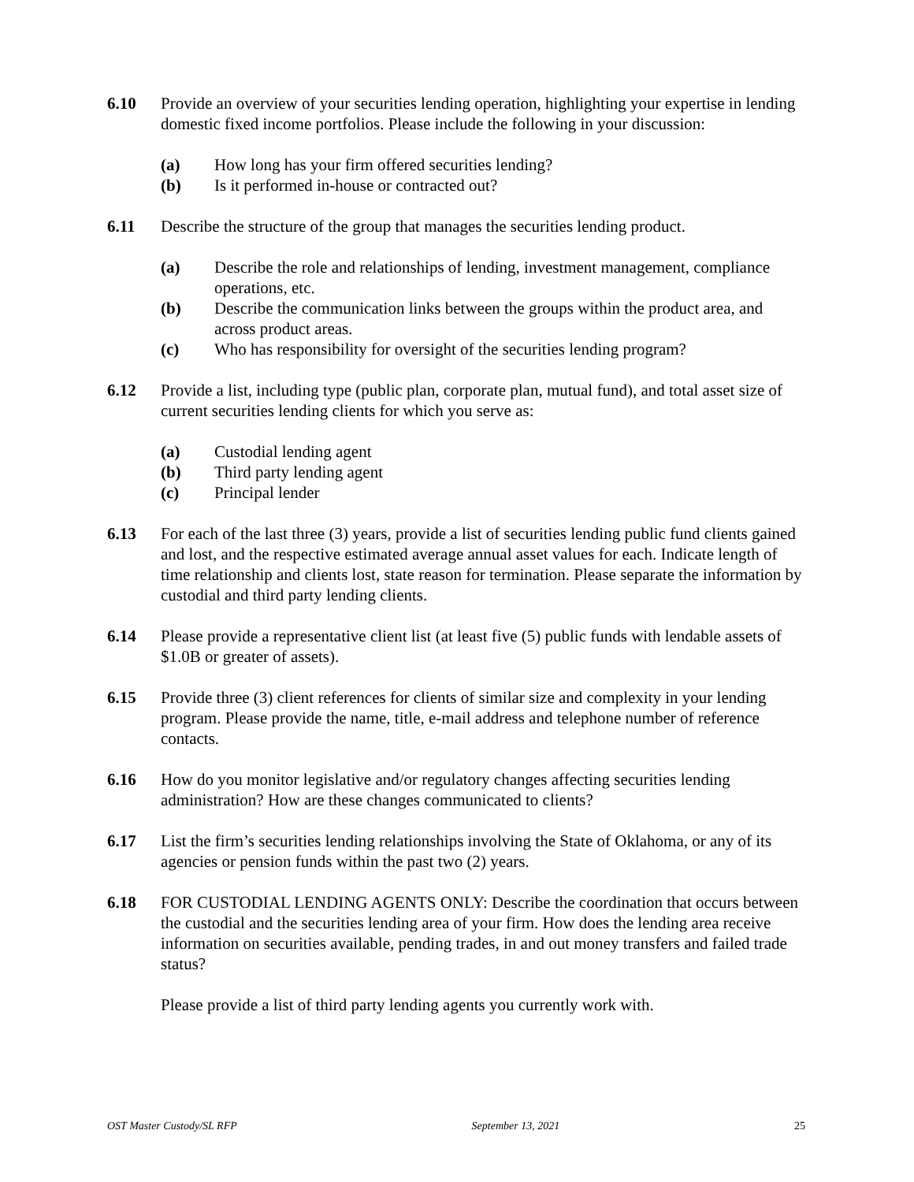6.10 Provide an overview of your securities lending operation, highlighting your expertise in lending domestic fixed income portfolios. Please include the following in your discussion:
(a) How long has your firm offered securities lending?
(b) Is it performed in-house or contracted out?
6.11 Describe the structure of the group that manages the securities lending product.
(a) Describe the role and relationships of lending, investment management, compliance operations, etc.
(b) Describe the communication links between the groups within the product area, and across product areas.
(c) Who has responsibility for oversight of the securities lending program?
6.12 Provide a list, including type (public plan, corporate plan, mutual fund), and total asset size of current securities lending clients for which you serve as:
(a) Custodial lending agent
(b) Third party lending agent
(c) Principal lender
6.13 For each of the last three (3) years, provide a list of securities lending public fund clients gained and lost, and the respective estimated average annual asset values for each. Indicate length of time relationship and clients lost, state reason for termination. Please separate the information by custodial and third party lending clients.
6.14 Please provide a representative client list (at least five (5) public funds with lendable assets of $1.0B or greater of assets).
6.15 Provide three (3) client references for clients of similar size and complexity in your lending program. Please provide the name, title, e-mail address and telephone number of reference contacts.
6.16 How do you monitor legislative and/or regulatory changes affecting securities lending administration? How are these changes communicated to clients?
6.17 List the firm’s securities lending relationships involving the State of Oklahoma, or any of its agencies or pension funds within the past two (2) years.
6.18 FOR CUSTODIAL LENDING AGENTS ONLY: Describe the coordination that occurs between the custodial and the securities lending area of your firm. How does the lending area receive information on securities available, pending trades, in and out money transfers and failed trade status?
Please provide a list of third party lending agents you currently work with.
OST Master Custody/SL RFP September 13, 2021 25